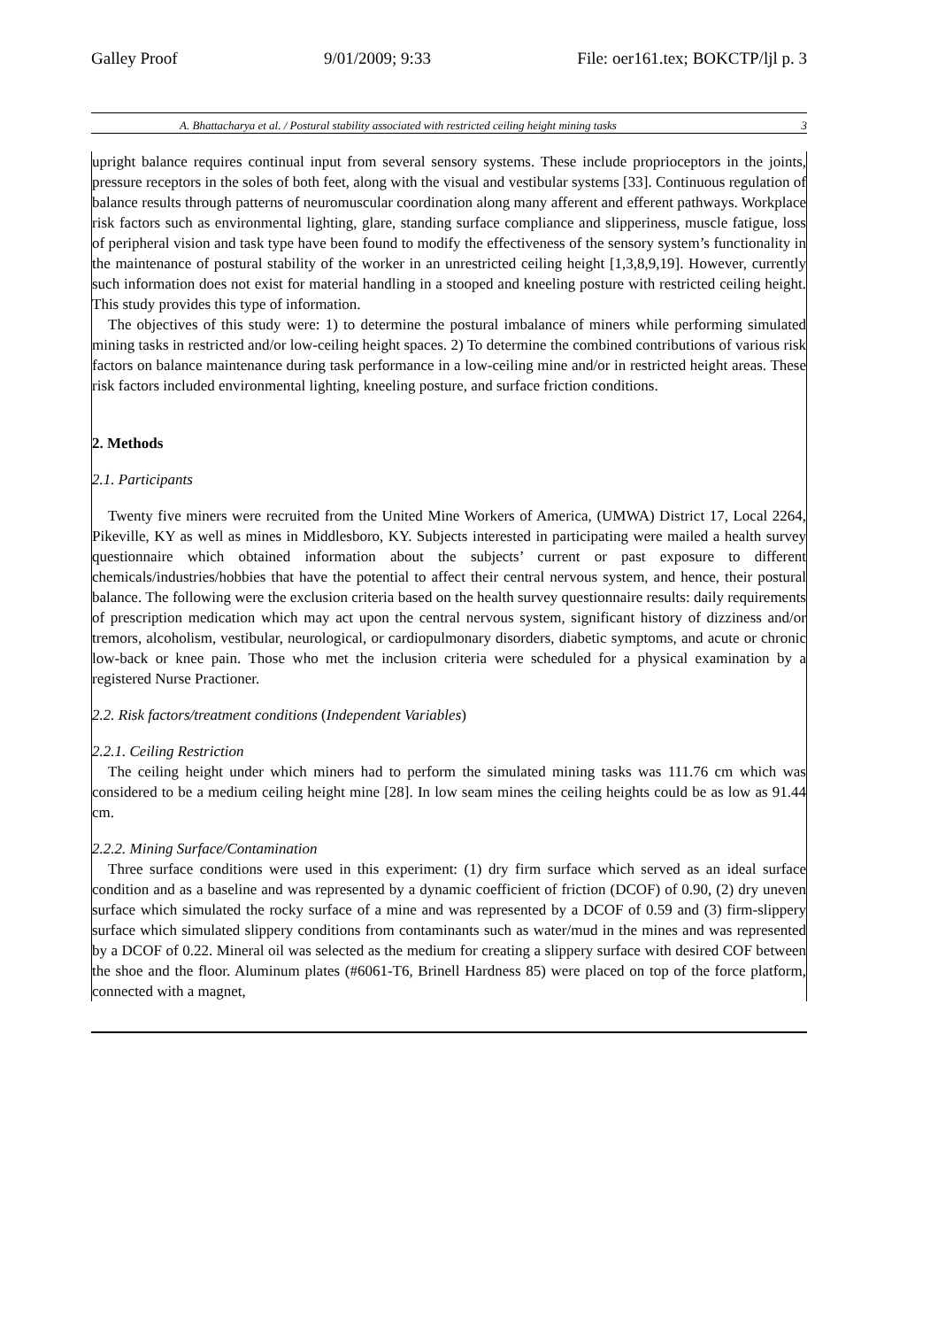Galley Proof 9/01/2009; 9:33 File: oer161.tex; BOKCTP/ljl p. 3
A. Bhattacharya et al. / Postural stability associated with restricted ceiling height mining tasks 3
upright balance requires continual input from several sensory systems. These include proprioceptors in the joints, pressure receptors in the soles of both feet, along with the visual and vestibular systems [33]. Continuous regulation of balance results through patterns of neuromuscular coordination along many afferent and efferent pathways. Workplace risk factors such as environmental lighting, glare, standing surface compliance and slipperiness, muscle fatigue, loss of peripheral vision and task type have been found to modify the effectiveness of the sensory system’s functionality in the maintenance of postural stability of the worker in an unrestricted ceiling height [1,3,8,9,19]. However, currently such information does not exist for material handling in a stooped and kneeling posture with restricted ceiling height. This study provides this type of information.
The objectives of this study were: 1) to determine the postural imbalance of miners while performing simulated mining tasks in restricted and/or low-ceiling height spaces. 2) To determine the combined contributions of various risk factors on balance maintenance during task performance in a low-ceiling mine and/or in restricted height areas. These risk factors included environmental lighting, kneeling posture, and surface friction conditions.
2. Methods
2.1. Participants
Twenty five miners were recruited from the United Mine Workers of America, (UMWA) District 17, Local 2264, Pikeville, KY as well as mines in Middlesboro, KY. Subjects interested in participating were mailed a health survey questionnaire which obtained information about the subjects’ current or past exposure to different chemicals/industries/hobbies that have the potential to affect their central nervous system, and hence, their postural balance. The following were the exclusion criteria based on the health survey questionnaire results: daily requirements of prescription medication which may act upon the central nervous system, significant history of dizziness and/or tremors, alcoholism, vestibular, neurological, or cardiopulmonary disorders, diabetic symptoms, and acute or chronic low-back or knee pain. Those who met the inclusion criteria were scheduled for a physical examination by a registered Nurse Practioner.
2.2. Risk factors/treatment conditions (Independent Variables)
2.2.1. Ceiling Restriction
The ceiling height under which miners had to perform the simulated mining tasks was 111.76 cm which was considered to be a medium ceiling height mine [28]. In low seam mines the ceiling heights could be as low as 91.44 cm.
2.2.2. Mining Surface/Contamination
Three surface conditions were used in this experiment: (1) dry firm surface which served as an ideal surface condition and as a baseline and was represented by a dynamic coefficient of friction (DCOF) of 0.90, (2) dry uneven surface which simulated the rocky surface of a mine and was represented by a DCOF of 0.59 and (3) firm-slippery surface which simulated slippery conditions from contaminants such as water/mud in the mines and was represented by a DCOF of 0.22. Mineral oil was selected as the medium for creating a slippery surface with desired COF between the shoe and the floor. Aluminum plates (#6061-T6, Brinell Hardness 85) were placed on top of the force platform, connected with a magnet,